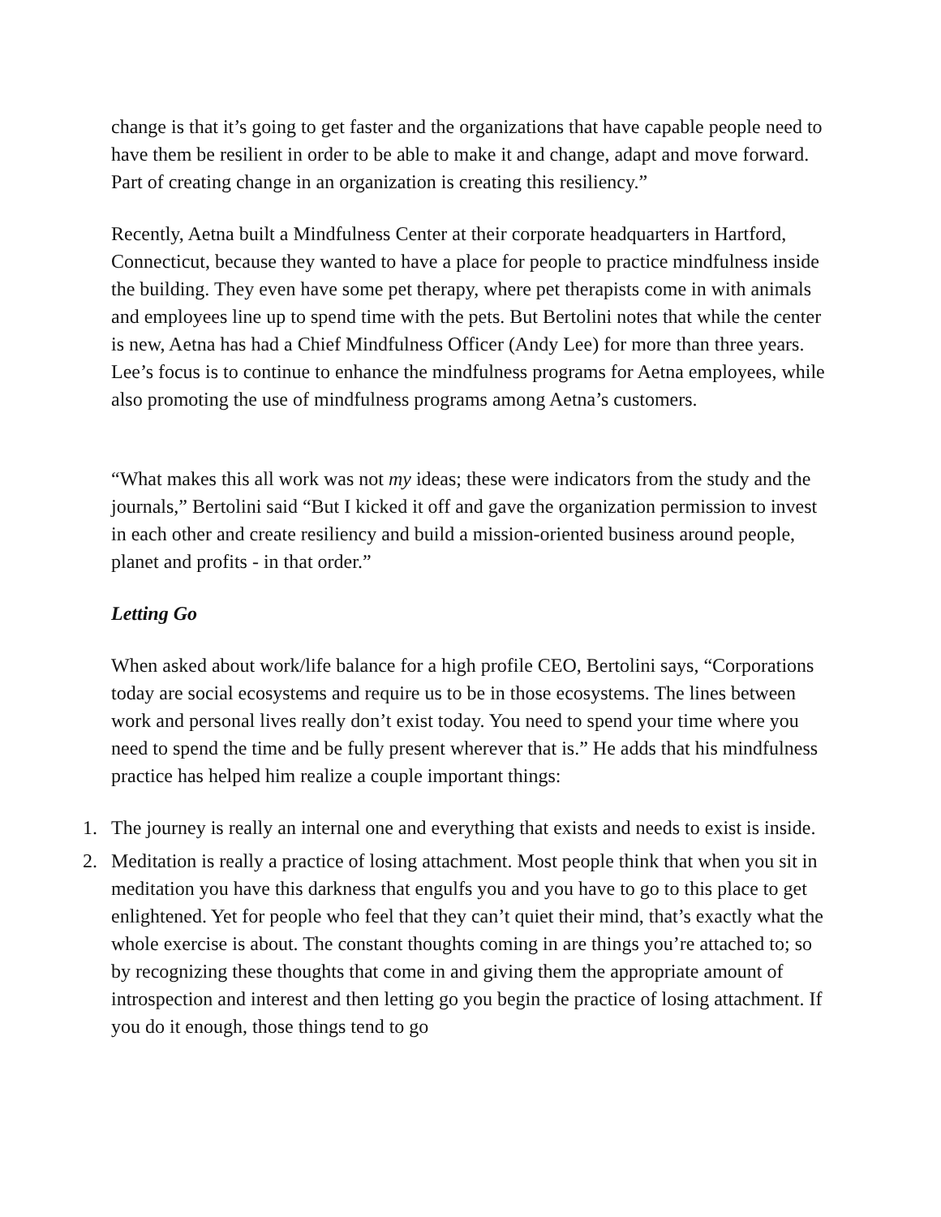change is that it’s going to get faster and the organizations that have capable people need to have them be resilient in order to be able to make it and change, adapt and move forward. Part of creating change in an organization is creating this resiliency.”
Recently, Aetna built a Mindfulness Center at their corporate headquarters in Hartford, Connecticut, because they wanted to have a place for people to practice mindfulness inside the building. They even have some pet therapy, where pet therapists come in with animals and employees line up to spend time with the pets. But Bertolini notes that while the center is new, Aetna has had a Chief Mindfulness Officer (Andy Lee) for more than three years. Lee’s focus is to continue to enhance the mindfulness programs for Aetna employees, while also promoting the use of mindfulness programs among Aetna’s customers.
“What makes this all work was not my ideas; these were indicators from the study and the journals,” Bertolini said “But I kicked it off and gave the organization permission to invest in each other and create resiliency and build a mission-oriented business around people, planet and profits - in that order.”
Letting Go
When asked about work/life balance for a high profile CEO, Bertolini says, “Corporations today are social ecosystems and require us to be in those ecosystems. The lines between work and personal lives really don’t exist today. You need to spend your time where you need to spend the time and be fully present wherever that is.” He adds that his mindfulness practice has helped him realize a couple important things:
1. The journey is really an internal one and everything that exists and needs to exist is inside.
2. Meditation is really a practice of losing attachment. Most people think that when you sit in meditation you have this darkness that engulfs you and you have to go to this place to get enlightened. Yet for people who feel that they can’t quiet their mind, that’s exactly what the whole exercise is about. The constant thoughts coming in are things you’re attached to; so by recognizing these thoughts that come in and giving them the appropriate amount of introspection and interest and then letting go you begin the practice of losing attachment. If you do it enough, those things tend to go